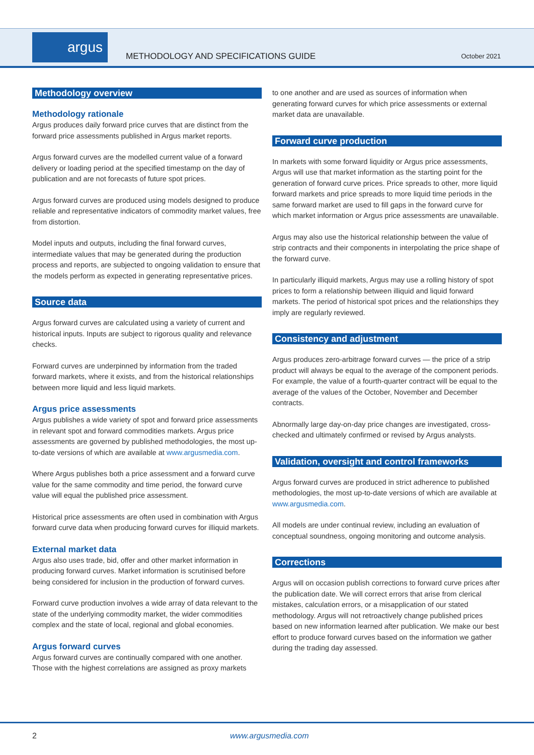argus
METHODOLOGY AND SPECIFICATIONS GUIDE
October 2021
Methodology overview
Methodology rationale
Argus produces daily forward price curves that are distinct from the forward price assessments published in Argus market reports.
Argus forward curves are the modelled current value of a forward delivery or loading period at the specified timestamp on the day of publication and are not forecasts of future spot prices.
Argus forward curves are produced using models designed to produce reliable and representative indicators of commodity market values, free from distortion.
Model inputs and outputs, including the final forward curves, intermediate values that may be generated during the production process and reports, are subjected to ongoing validation to ensure that the models perform as expected in generating representative prices.
Source data
Argus forward curves are calculated using a variety of current and historical inputs. Inputs are subject to rigorous quality and relevance checks.
Forward curves are underpinned by information from the traded forward markets, where it exists, and from the historical relationships between more liquid and less liquid markets.
Argus price assessments
Argus publishes a wide variety of spot and forward price assessments in relevant spot and forward commodities markets. Argus price assessments are governed by published methodologies, the most up-to-date versions of which are available at www.argusmedia.com.
Where Argus publishes both a price assessment and a forward curve value for the same commodity and time period, the forward curve value will equal the published price assessment.
Historical price assessments are often used in combination with Argus forward curve data when producing forward curves for illiquid markets.
External market data
Argus also uses trade, bid, offer and other market information in producing forward curves. Market information is scrutinised before being considered for inclusion in the production of forward curves.
Forward curve production involves a wide array of data relevant to the state of the underlying commodity market, the wider commodities complex and the state of local, regional and global economies.
Argus forward curves
Argus forward curves are continually compared with one another. Those with the highest correlations are assigned as proxy markets
to one another and are used as sources of information when generating forward curves for which price assessments or external market data are unavailable.
Forward curve production
In markets with some forward liquidity or Argus price assessments, Argus will use that market information as the starting point for the generation of forward curve prices. Price spreads to other, more liquid forward markets and price spreads to more liquid time periods in the same forward market are used to fill gaps in the forward curve for which market information or Argus price assessments are unavailable.
Argus may also use the historical relationship between the value of strip contracts and their components in interpolating the price shape of the forward curve.
In particularly illiquid markets, Argus may use a rolling history of spot prices to form a relationship between illiquid and liquid forward markets. The period of historical spot prices and the relationships they imply are regularly reviewed.
Consistency and adjustment
Argus produces zero-arbitrage forward curves — the price of a strip product will always be equal to the average of the component periods. For example, the value of a fourth-quarter contract will be equal to the average of the values of the October, November and December contracts.
Abnormally large day-on-day price changes are investigated, cross-checked and ultimately confirmed or revised by Argus analysts.
Validation, oversight and control frameworks
Argus forward curves are produced in strict adherence to published methodologies, the most up-to-date versions of which are available at www.argusmedia.com.
All models are under continual review, including an evaluation of conceptual soundness, ongoing monitoring and outcome analysis.
Corrections
Argus will on occasion publish corrections to forward curve prices after the publication date. We will correct errors that arise from clerical mistakes, calculation errors, or a misapplication of our stated methodology. Argus will not retroactively change published prices based on new information learned after publication. We make our best effort to produce forward curves based on the information we gather during the trading day assessed.
2 www.argusmedia.com